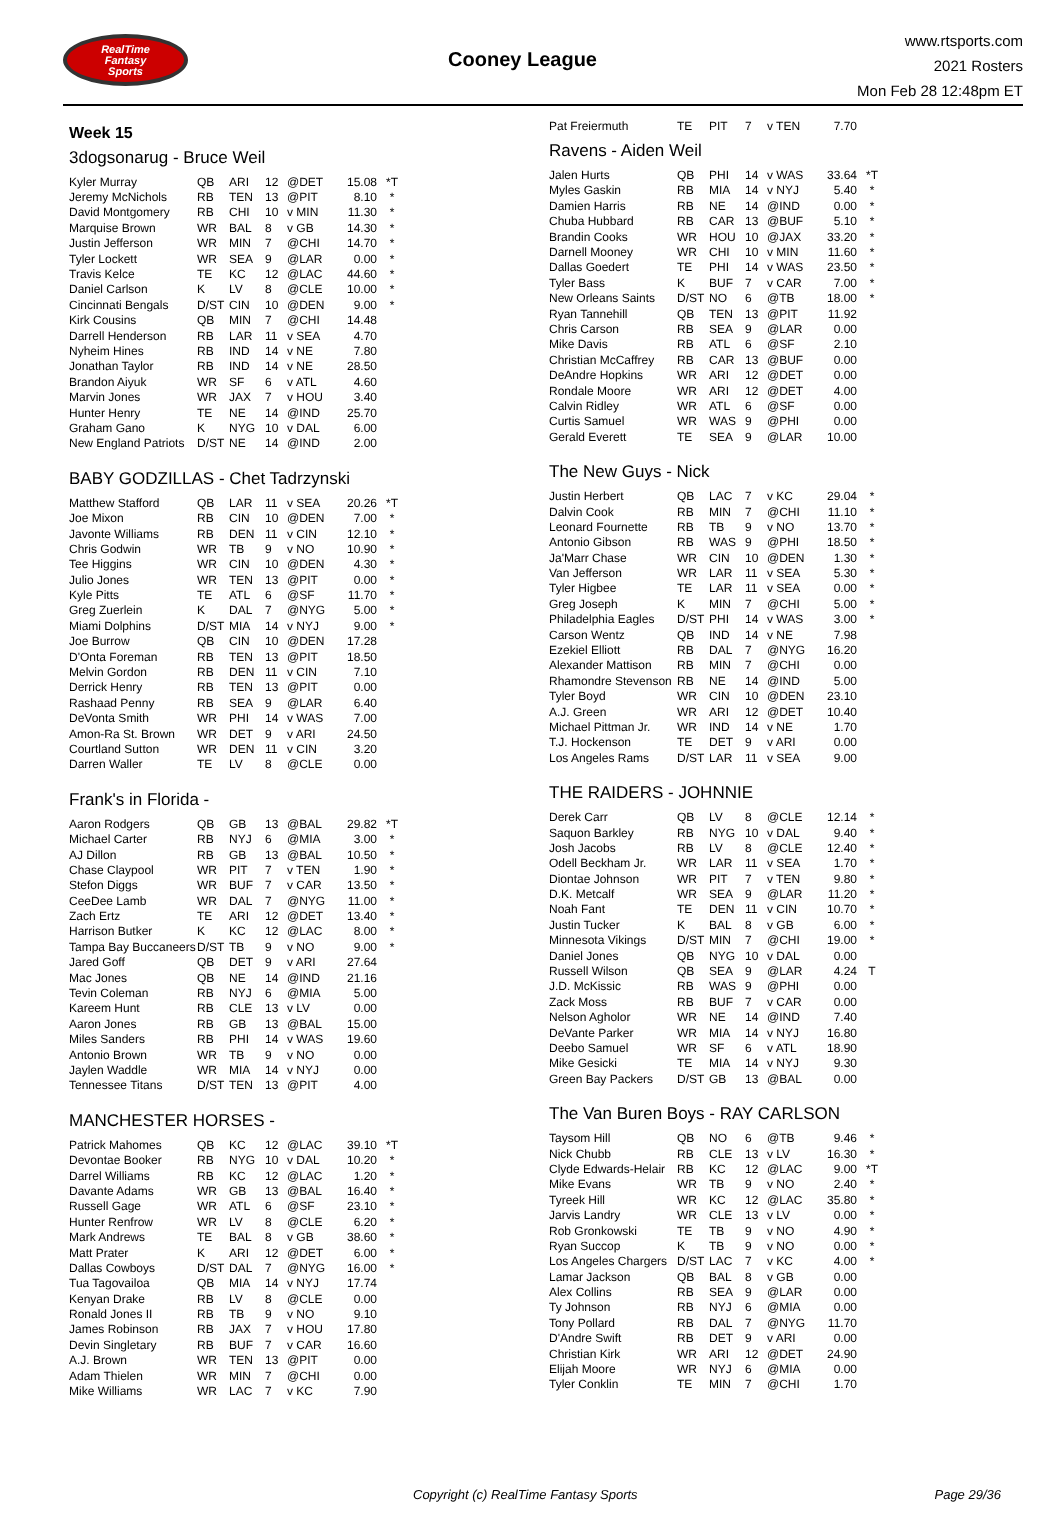RealTime
Fantasy
Sports
Cooney League
www.rtsports.com
2021 Rosters
Mon Feb 28 12:48pm ET
Week 15
3dogsonarug - Bruce Weil
| Kyler Murray | QB | ARI | 12 | @DET | 15.08 | *T |
| Jeremy McNichols | RB | TEN | 13 | @PIT | 8.10 | * |
| David Montgomery | RB | CHI | 10 | v MIN | 11.30 | * |
| Marquise Brown | WR | BAL | 8 | v GB | 14.30 | * |
| Justin Jefferson | WR | MIN | 7 | @CHI | 14.70 | * |
| Tyler Lockett | WR | SEA | 9 | @LAR | 0.00 | * |
| Travis Kelce | TE | KC | 12 | @LAC | 44.60 | * |
| Daniel Carlson | K | LV | 8 | @CLE | 10.00 | * |
| Cincinnati Bengals | D/ST | CIN | 10 | @DEN | 9.00 | * |
| Kirk Cousins | QB | MIN | 7 | @CHI | 14.48 | |
| Darrell Henderson | RB | LAR | 11 | v SEA | 4.70 | |
| Nyheim Hines | RB | IND | 14 | v NE | 7.80 | |
| Jonathan Taylor | RB | IND | 14 | v NE | 28.50 | |
| Brandon Aiyuk | WR | SF | 6 | v ATL | 4.60 | |
| Marvin Jones | WR | JAX | 7 | v HOU | 3.40 | |
| Hunter Henry | TE | NE | 14 | @IND | 25.70 | |
| Graham Gano | K | NYG | 10 | v DAL | 6.00 | |
| New England Patriots | D/ST | NE | 14 | @IND | 2.00 | |
BABY GODZILLAS - Chet Tadrzynski
| Matthew Stafford | QB | LAR | 11 | v SEA | 20.26 | *T |
| Joe Mixon | RB | CIN | 10 | @DEN | 7.00 | * |
| Javonte Williams | RB | DEN | 11 | v CIN | 12.10 | * |
| Chris Godwin | WR | TB | 9 | v NO | 10.90 | * |
| Tee Higgins | WR | CIN | 10 | @DEN | 4.30 | * |
| Julio Jones | WR | TEN | 13 | @PIT | 0.00 | * |
| Kyle Pitts | TE | ATL | 6 | @SF | 11.70 | * |
| Greg Zuerlein | K | DAL | 7 | @NYG | 5.00 | * |
| Miami Dolphins | D/ST | MIA | 14 | v NYJ | 9.00 | * |
| Joe Burrow | QB | CIN | 10 | @DEN | 17.28 | |
| D'Onta Foreman | RB | TEN | 13 | @PIT | 18.50 | |
| Melvin Gordon | RB | DEN | 11 | v CIN | 7.10 | |
| Derrick Henry | RB | TEN | 13 | @PIT | 0.00 | |
| Rashaad Penny | RB | SEA | 9 | @LAR | 6.40 | |
| DeVonta Smith | WR | PHI | 14 | v WAS | 7.00 | |
| Amon-Ra St. Brown | WR | DET | 9 | v ARI | 24.50 | |
| Courtland Sutton | WR | DEN | 11 | v CIN | 3.20 | |
| Darren Waller | TE | LV | 8 | @CLE | 0.00 | |
Frank's in Florida -
| Aaron Rodgers | QB | GB | 13 | @BAL | 29.82 | *T |
| Michael Carter | RB | NYJ | 6 | @MIA | 3.00 | * |
| AJ Dillon | RB | GB | 13 | @BAL | 10.50 | * |
| Chase Claypool | WR | PIT | 7 | v TEN | 1.90 | * |
| Stefon Diggs | WR | BUF | 7 | v CAR | 13.50 | * |
| CeeDee Lamb | WR | DAL | 7 | @NYG | 11.00 | * |
| Zach Ertz | TE | ARI | 12 | @DET | 13.40 | * |
| Harrison Butker | K | KC | 12 | @LAC | 8.00 | * |
| Tampa Bay Buccaneers | D/ST | TB | 9 | v NO | 9.00 | * |
| Jared Goff | QB | DET | 9 | v ARI | 27.64 | |
| Mac Jones | QB | NE | 14 | @IND | 21.16 | |
| Tevin Coleman | RB | NYJ | 6 | @MIA | 5.00 | |
| Kareem Hunt | RB | CLE | 13 | v LV | 0.00 | |
| Aaron Jones | RB | GB | 13 | @BAL | 15.00 | |
| Miles Sanders | RB | PHI | 14 | v WAS | 19.60 | |
| Antonio Brown | WR | TB | 9 | v NO | 0.00 | |
| Jaylen Waddle | WR | MIA | 14 | v NYJ | 0.00 | |
| Tennessee Titans | D/ST | TEN | 13 | @PIT | 4.00 | |
MANCHESTER HORSES -
| Patrick Mahomes | QB | KC | 12 | @LAC | 39.10 | *T |
| Devontae Booker | RB | NYG | 10 | v DAL | 10.20 | * |
| Darrel Williams | RB | KC | 12 | @LAC | 1.20 | * |
| Davante Adams | WR | GB | 13 | @BAL | 16.40 | * |
| Russell Gage | WR | ATL | 6 | @SF | 23.10 | * |
| Hunter Renfrow | WR | LV | 8 | @CLE | 6.20 | * |
| Mark Andrews | TE | BAL | 8 | v GB | 38.60 | * |
| Matt Prater | K | ARI | 12 | @DET | 6.00 | * |
| Dallas Cowboys | D/ST | DAL | 7 | @NYG | 16.00 | * |
| Tua Tagovailoa | QB | MIA | 14 | v NYJ | 17.74 | |
| Kenyan Drake | RB | LV | 8 | @CLE | 0.00 | |
| Ronald Jones II | RB | TB | 9 | v NO | 9.10 | |
| James Robinson | RB | JAX | 7 | v HOU | 17.80 | |
| Devin Singletary | RB | BUF | 7 | v CAR | 16.60 | |
| A.J. Brown | WR | TEN | 13 | @PIT | 0.00 | |
| Adam Thielen | WR | MIN | 7 | @CHI | 0.00 | |
| Mike Williams | WR | LAC | 7 | v KC | 7.90 | |
| Pat Freiermuth | TE | PIT | 7 | v TEN | 7.70 | |
Ravens - Aiden Weil
| Jalen Hurts | QB | PHI | 14 | v WAS | 33.64 | *T |
| Myles Gaskin | RB | MIA | 14 | v NYJ | 5.40 | * |
| Damien Harris | RB | NE | 14 | @IND | 0.00 | * |
| Chuba Hubbard | RB | CAR | 13 | @BUF | 5.10 | * |
| Brandin Cooks | WR | HOU | 10 | @JAX | 33.20 | * |
| Darnell Mooney | WR | CHI | 10 | v MIN | 11.60 | * |
| Dallas Goedert | TE | PHI | 14 | v WAS | 23.50 | * |
| Tyler Bass | K | BUF | 7 | v CAR | 7.00 | * |
| New Orleans Saints | D/ST | NO | 6 | @TB | 18.00 | * |
| Ryan Tannehill | QB | TEN | 13 | @PIT | 11.92 | |
| Chris Carson | RB | SEA | 9 | @LAR | 0.00 | |
| Mike Davis | RB | ATL | 6 | @SF | 2.10 | |
| Christian McCaffrey | RB | CAR | 13 | @BUF | 0.00 | |
| DeAndre Hopkins | WR | ARI | 12 | @DET | 0.00 | |
| Rondale Moore | WR | ARI | 12 | @DET | 4.00 | |
| Calvin Ridley | WR | ATL | 6 | @SF | 0.00 | |
| Curtis Samuel | WR | WAS | 9 | @PHI | 0.00 | |
| Gerald Everett | TE | SEA | 9 | @LAR | 10.00 | |
The New Guys - Nick
| Justin Herbert | QB | LAC | 7 | v KC | 29.04 | * |
| Dalvin Cook | RB | MIN | 7 | @CHI | 11.10 | * |
| Leonard Fournette | RB | TB | 9 | v NO | 13.70 | * |
| Antonio Gibson | RB | WAS | 9 | @PHI | 18.50 | * |
| Ja'Marr Chase | WR | CIN | 10 | @DEN | 1.30 | * |
| Van Jefferson | WR | LAR | 11 | v SEA | 5.30 | * |
| Tyler Higbee | TE | LAR | 11 | v SEA | 0.00 | * |
| Greg Joseph | K | MIN | 7 | @CHI | 5.00 | * |
| Philadelphia Eagles | D/ST | PHI | 14 | v WAS | 3.00 | * |
| Carson Wentz | QB | IND | 14 | v NE | 7.98 | |
| Ezekiel Elliott | RB | DAL | 7 | @NYG | 16.20 | |
| Alexander Mattison | RB | MIN | 7 | @CHI | 0.00 | |
| Rhamondre Stevenson | RB | NE | 14 | @IND | 5.00 | |
| Tyler Boyd | WR | CIN | 10 | @DEN | 23.10 | |
| A.J. Green | WR | ARI | 12 | @DET | 10.40 | |
| Michael Pittman Jr. | WR | IND | 14 | v NE | 1.70 | |
| T.J. Hockenson | TE | DET | 9 | v ARI | 0.00 | |
| Los Angeles Rams | D/ST | LAR | 11 | v SEA | 9.00 | |
THE RAIDERS - JOHNNIE
| Derek Carr | QB | LV | 8 | @CLE | 12.14 | * |
| Saquon Barkley | RB | NYG | 10 | v DAL | 9.40 | * |
| Josh Jacobs | RB | LV | 8 | @CLE | 12.40 | * |
| Odell Beckham Jr. | WR | LAR | 11 | v SEA | 1.70 | * |
| Diontae Johnson | WR | PIT | 7 | v TEN | 9.80 | * |
| D.K. Metcalf | WR | SEA | 9 | @LAR | 11.20 | * |
| Noah Fant | TE | DEN | 11 | v CIN | 10.70 | * |
| Justin Tucker | K | BAL | 8 | v GB | 6.00 | * |
| Minnesota Vikings | D/ST | MIN | 7 | @CHI | 19.00 | * |
| Daniel Jones | QB | NYG | 10 | v DAL | 0.00 | |
| Russell Wilson | QB | SEA | 9 | @LAR | 4.24 | T |
| J.D. McKissic | RB | WAS | 9 | @PHI | 0.00 | |
| Zack Moss | RB | BUF | 7 | v CAR | 0.00 | |
| Nelson Agholor | WR | NE | 14 | @IND | 7.40 | |
| DeVante Parker | WR | MIA | 14 | v NYJ | 16.80 | |
| Deebo Samuel | WR | SF | 6 | v ATL | 18.90 | |
| Mike Gesicki | TE | MIA | 14 | v NYJ | 9.30 | |
| Green Bay Packers | D/ST | GB | 13 | @BAL | 0.00 | |
The Van Buren Boys - RAY CARLSON
| Taysom Hill | QB | NO | 6 | @TB | 9.46 | * |
| Nick Chubb | RB | CLE | 13 | v LV | 16.30 | * |
| Clyde Edwards-Helair | RB | KC | 12 | @LAC | 9.00 | *T |
| Mike Evans | WR | TB | 9 | v NO | 2.40 | * |
| Tyreek Hill | WR | KC | 12 | @LAC | 35.80 | * |
| Jarvis Landry | WR | CLE | 13 | v LV | 0.00 | * |
| Rob Gronkowski | TE | TB | 9 | v NO | 4.90 | * |
| Ryan Succop | K | TB | 9 | v NO | 0.00 | * |
| Los Angeles Chargers | D/ST | LAC | 7 | v KC | 4.00 | * |
| Lamar Jackson | QB | BAL | 8 | v GB | 0.00 | |
| Alex Collins | RB | SEA | 9 | @LAR | 0.00 | |
| Ty Johnson | RB | NYJ | 6 | @MIA | 0.00 | |
| Tony Pollard | RB | DAL | 7 | @NYG | 11.70 | |
| D'Andre Swift | RB | DET | 9 | v ARI | 0.00 | |
| Christian Kirk | WR | ARI | 12 | @DET | 24.90 | |
| Elijah Moore | WR | NYJ | 6 | @MIA | 0.00 | |
| Tyler Conklin | TE | MIN | 7 | @CHI | 1.70 | |
Copyright (c) RealTime Fantasy Sports Page 29/36